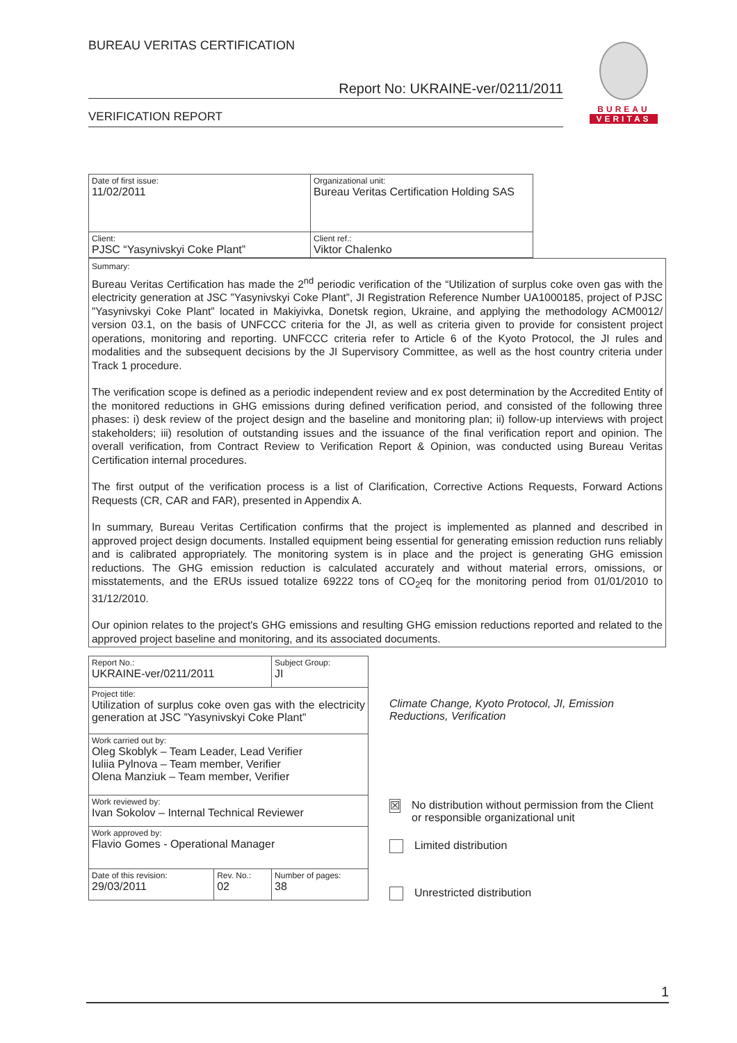BUREAU VERITAS CERTIFICATION
Report No: UKRAINE-ver/0211/2011
VERIFICATION REPORT
BUREAU
VERITAS
| Date of first issue: 11/02/2011 | Organizational unit: Bureau Veritas Certification Holding SAS |
| Client: PJSC “Yasynivskyi Coke Plant” | Client ref.: Viktor Chalenko |
Summary:
Bureau Veritas Certification has made the 2<sup>nd</sup> periodic verification of the “Utilization of surplus coke oven gas with the electricity generation at JSC ”Yasynivskyi Coke Plant”, JI Registration Reference Number UA1000185, project of PJSC ”Yasynivskyi Coke Plant” located in Makiyivka, Donetsk region, Ukraine, and applying the methodology ACM0012/ version 03.1, on the basis of UNFCCC criteria for the JI, as well as criteria given to provide for consistent project operations, monitoring and reporting. UNFCCC criteria refer to Article 6 of the Kyoto Protocol, the JI rules and modalities and the subsequent decisions by the JI Supervisory Committee, as well as the host country criteria under Track 1 procedure.
The verification scope is defined as a periodic independent review and ex post determination by the Accredited Entity of the monitored reductions in GHG emissions during defined verification period, and consisted of the following three phases: i) desk review of the project design and the baseline and monitoring plan; ii) follow-up interviews with project stakeholders; iii) resolution of outstanding issues and the issuance of the final verification report and opinion. The overall verification, from Contract Review to Verification Report & Opinion, was conducted using Bureau Veritas Certification internal procedures.
The first output of the verification process is a list of Clarification, Corrective Actions Requests, Forward Actions Requests (CR, CAR and FAR), presented in Appendix A.
In summary, Bureau Veritas Certification confirms that the project is implemented as planned and described in approved project design documents. Installed equipment being essential for generating emission reduction runs reliably and is calibrated appropriately. The monitoring system is in place and the project is generating GHG emission reductions. The GHG emission reduction is calculated accurately and without material errors, omissions, or misstatements, and the ERUs issued totalize 69222 tons of CO<sub>2</sub>eq for the monitoring period from 01/01/2010 to 31/12/2010.
Our opinion relates to the project's GHG emissions and resulting GHG emission reductions reported and related to the approved project baseline and monitoring, and its associated documents.
| Report No.: UKRAINE-ver/0211/2011 | | Subject Group: JI |
| Project title: Utilization of surplus coke oven gas with the electricity generation at JSC ”Yasynivskyi Coke Plant” | | |
| Work carried out by: Oleg Skoblyk – Team Leader, Lead Verifier Iuliia Pylnova – Team member, Verifier Olena Manziuk – Team member, Verifier | | |
| Work reviewed by: Ivan Sokolov – Internal Technical Reviewer | | |
| Work approved by: Flavio Gomes - Operational Manager | | |
| Date of this revision: 29/03/2011 | Rev. No.: 02 | Number of pages: 38 |
Climate Change, Kyoto Protocol, JI, Emission Reductions, Verification
☒ No distribution without permission from the Client or responsible organizational unit
Limited distribution
Unrestricted distribution
1